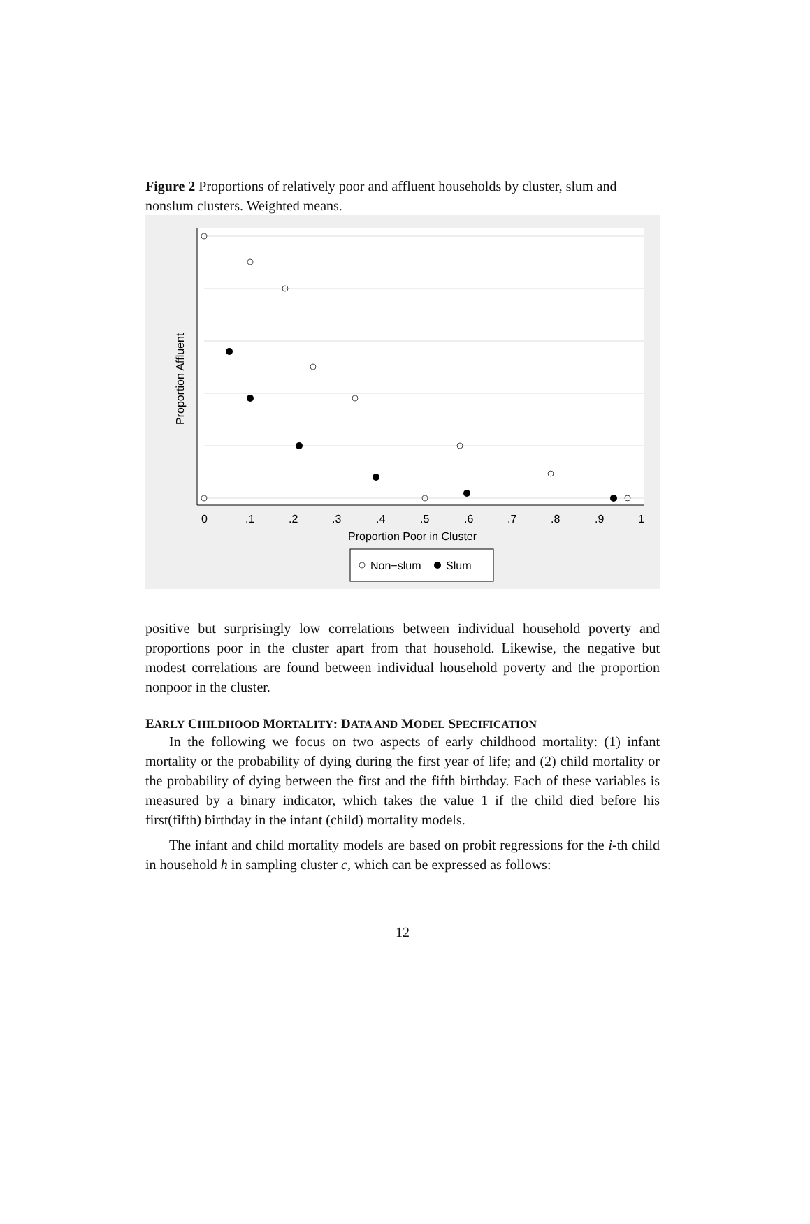Figure 2 Proportions of relatively poor and affluent households by cluster, slum and nonslum clusters. Weighted means.
0
.1
.2
.3
.4
.5
.6
.7
.8
.9
1
Proportion Poor in Cluster
Proportion Affluent
Non−slum
Slum
positive but surprisingly low correlations between individual household poverty and proportions poor in the cluster apart from that household. Likewise, the negative but modest correlations are found between individual household poverty and the proportion nonpoor in the cluster.
EARLY CHILDHOOD MORTALITY: DATA AND MODEL SPECIFICATION
In the following we focus on two aspects of early childhood mortality: (1) infant mortality or the probability of dying during the first year of life; and (2) child mortality or the probability of dying between the first and the fifth birthday. Each of these variables is measured by a binary indicator, which takes the value 1 if the child died before his first(fifth) birthday in the infant (child) mortality models.
The infant and child mortality models are based on probit regressions for the i-th child in household h in sampling cluster c, which can be expressed as follows:
12